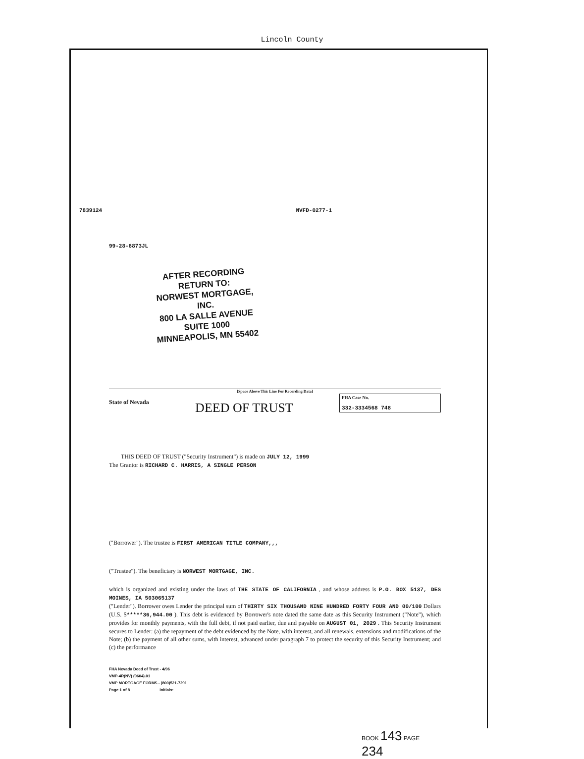Lincoln County
7839124 NVFD-0277-1
99-28-6873JL
AFTER RECORDING RETURN TO:
NORWEST MORTGAGE, INC.
800 LA SALLE AVENUE
SUITE 1000
MINNEAPOLIS, MN 55402
[Space Above This Line For Recording Data]
State of Nevada DEED OF TRUST
FHA Case No.
332-3334568 748
THIS DEED OF TRUST ("Security Instrument") is made on JULY 12, 1999
The Grantor is RICHARD C. HARRIS, A SINGLE PERSON
("Borrower"). The trustee is FIRST AMERICAN TITLE COMPANY,,,
("Trustee"). The beneficiary is NORWEST MORTGAGE, INC.
which is organized and existing under the laws of THE STATE OF CALIFORNIA , and whose address is P.O. BOX 5137, DES MOINES, IA 503065137
("Lender"). Borrower owes Lender the principal sum of THIRTY SIX THOUSAND NINE HUNDRED FORTY FOUR AND 00/100 Dollars (U.S. $*****36,944.00 ). This debt is evidenced by Borrower's note dated the same date as this Security Instrument ("Note"), which provides for monthly payments, with the full debt, if not paid earlier, due and payable on AUGUST 01, 2029 . This Security Instrument secures to Lender: (a) the repayment of the debt evidenced by the Note, with interest, and all renewals, extensions and modifications of the Note; (b) the payment of all other sums, with interest, advanced under paragraph 7 to protect the security of this Security Instrument; and (c) the performance
FHA Nevada Deed of Trust - 4/96
VMP-4R(NV) (9604).01
VMP MORTGAGE FORMS - (800)521-7291
Page 1 of 8 Initials:
BOOK 143 PAGE 234